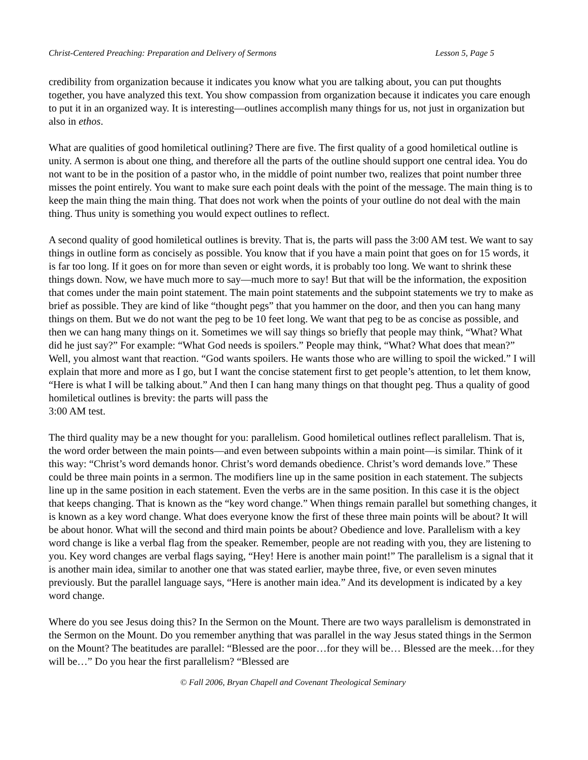Christ-Centered Preaching: Preparation and Delivery of Sermons Lesson 5, Page 5
credibility from organization because it indicates you know what you are talking about, you can put thoughts together, you have analyzed this text. You show compassion from organization because it indicates you care enough to put it in an organized way. It is interesting—outlines accomplish many things for us, not just in organization but also in ethos.
What are qualities of good homiletical outlining? There are five. The first quality of a good homiletical outline is unity. A sermon is about one thing, and therefore all the parts of the outline should support one central idea. You do not want to be in the position of a pastor who, in the middle of point number two, realizes that point number three misses the point entirely. You want to make sure each point deals with the point of the message. The main thing is to keep the main thing the main thing. That does not work when the points of your outline do not deal with the main thing. Thus unity is something you would expect outlines to reflect.
A second quality of good homiletical outlines is brevity. That is, the parts will pass the 3:00 AM test. We want to say things in outline form as concisely as possible. You know that if you have a main point that goes on for 15 words, it is far too long. If it goes on for more than seven or eight words, it is probably too long. We want to shrink these things down. Now, we have much more to say—much more to say! But that will be the information, the exposition that comes under the main point statement. The main point statements and the subpoint statements we try to make as brief as possible. They are kind of like “thought pegs” that you hammer on the door, and then you can hang many things on them. But we do not want the peg to be 10 feet long. We want that peg to be as concise as possible, and then we can hang many things on it. Sometimes we will say things so briefly that people may think, “What? What did he just say?” For example: “What God needs is spoilers.” People may think, “What? What does that mean?” Well, you almost want that reaction. “God wants spoilers. He wants those who are willing to spoil the wicked.” I will explain that more and more as I go, but I want the concise statement first to get people’s attention, to let them know, “Here is what I will be talking about.” And then I can hang many things on that thought peg. Thus a quality of good homiletical outlines is brevity: the parts will pass the
3:00 AM test.
The third quality may be a new thought for you: parallelism. Good homiletical outlines reflect parallelism. That is, the word order between the main points—and even between subpoints within a main point—is similar. Think of it this way: “Christ’s word demands honor. Christ’s word demands obedience. Christ’s word demands love.” These could be three main points in a sermon. The modifiers line up in the same position in each statement. The subjects line up in the same position in each statement. Even the verbs are in the same position. In this case it is the object that keeps changing. That is known as the “key word change.” When things remain parallel but something changes, it is known as a key word change. What does everyone know the first of these three main points will be about? It will be about honor. What will the second and third main points be about? Obedience and love. Parallelism with a key word change is like a verbal flag from the speaker. Remember, people are not reading with you, they are listening to you. Key word changes are verbal flags saying, “Hey! Here is another main point!” The parallelism is a signal that it is another main idea, similar to another one that was stated earlier, maybe three, five, or even seven minutes previously. But the parallel language says, “Here is another main idea.” And its development is indicated by a key word change.
Where do you see Jesus doing this? In the Sermon on the Mount. There are two ways parallelism is demonstrated in the Sermon on the Mount. Do you remember anything that was parallel in the way Jesus stated things in the Sermon on the Mount? The beatitudes are parallel: “Blessed are the poor…for they will be… Blessed are the meek…for they will be…” Do you hear the first parallelism? “Blessed are
© Fall 2006, Bryan Chapell and Covenant Theological Seminary